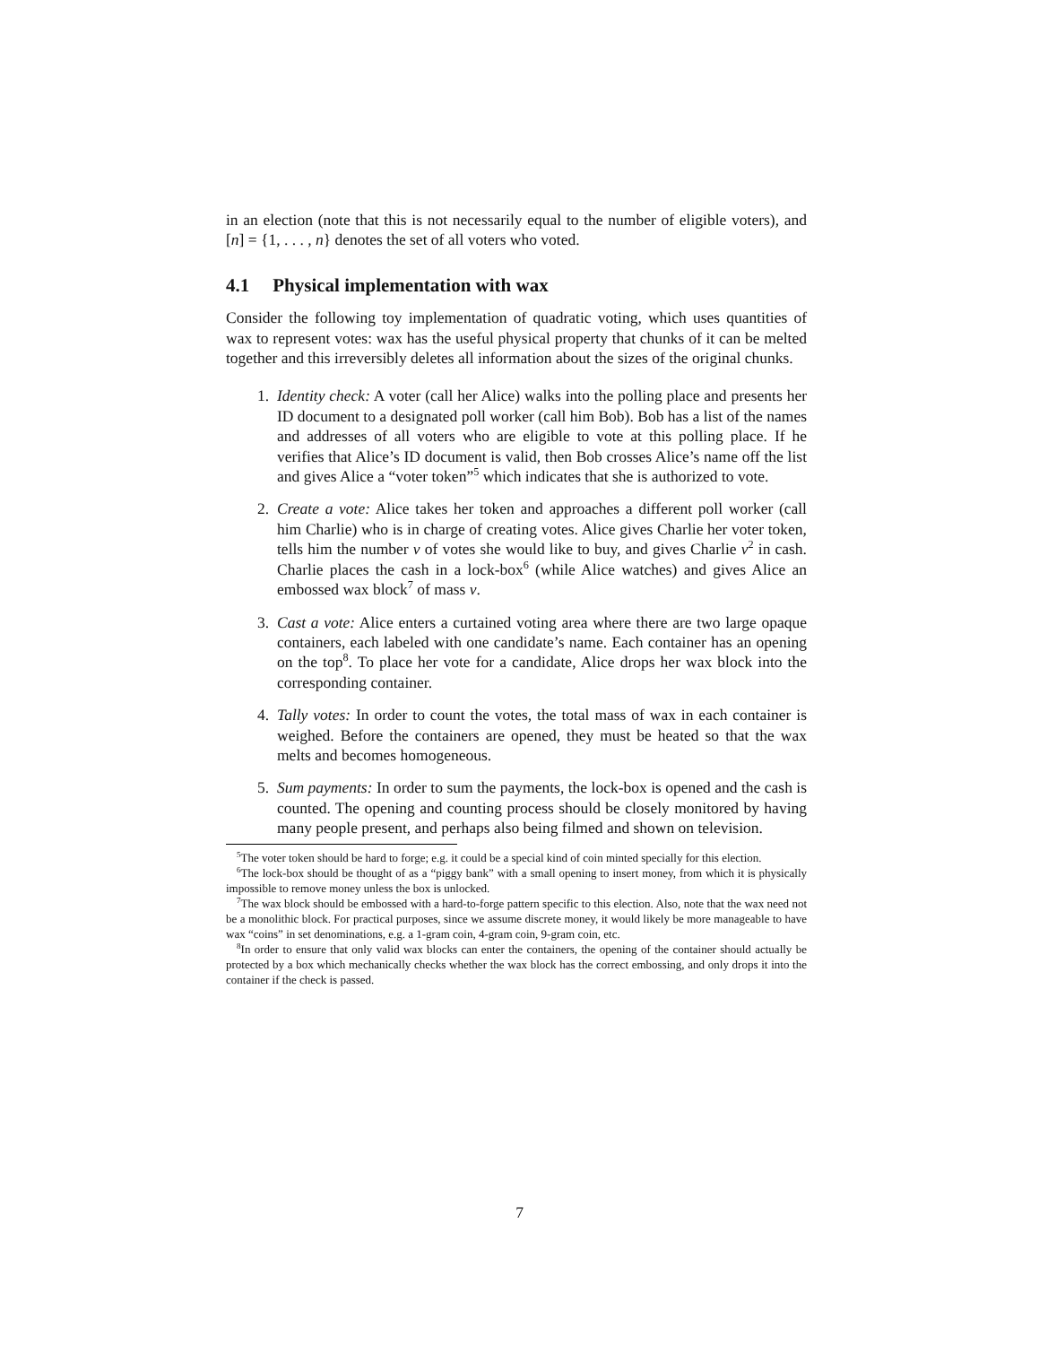in an election (note that this is not necessarily equal to the number of eligible voters), and [n] = {1, . . . , n} denotes the set of all voters who voted.
4.1 Physical implementation with wax
Consider the following toy implementation of quadratic voting, which uses quantities of wax to represent votes: wax has the useful physical property that chunks of it can be melted together and this irreversibly deletes all information about the sizes of the original chunks.
1. Identity check: A voter (call her Alice) walks into the polling place and presents her ID document to a designated poll worker (call him Bob). Bob has a list of the names and addresses of all voters who are eligible to vote at this polling place. If he verifies that Alice’s ID document is valid, then Bob crosses Alice’s name off the list and gives Alice a “voter token”<sup>5</sup> which indicates that she is authorized to vote.
2. Create a vote: Alice takes her token and approaches a different poll worker (call him Charlie) who is in charge of creating votes. Alice gives Charlie her voter token, tells him the number v of votes she would like to buy, and gives Charlie v<sup>2</sup> in cash. Charlie places the cash in a lock-box<sup>6</sup> (while Alice watches) and gives Alice an embossed wax block<sup>7</sup> of mass v.
3. Cast a vote: Alice enters a curtained voting area where there are two large opaque containers, each labeled with one candidate’s name. Each container has an opening on the top<sup>8</sup>. To place her vote for a candidate, Alice drops her wax block into the corresponding container.
4. Tally votes: In order to count the votes, the total mass of wax in each container is weighed. Before the containers are opened, they must be heated so that the wax melts and becomes homogeneous.
5. Sum payments: In order to sum the payments, the lock-box is opened and the cash is counted. The opening and counting process should be closely monitored by having many people present, and perhaps also being filmed and shown on television.
<sup>5</sup> The voter token should be hard to forge; e.g. it could be a special kind of coin minted specially for this election.
<sup>6</sup> The lock-box should be thought of as a “piggy bank” with a small opening to insert money, from which it is physically impossible to remove money unless the box is unlocked.
<sup>7</sup> The wax block should be embossed with a hard-to-forge pattern specific to this election. Also, note that the wax need not be a monolithic block. For practical purposes, since we assume discrete money, it would likely be more manageable to have wax “coins” in set denominations, e.g. a 1-gram coin, 4-gram coin, 9-gram coin, etc.
<sup>8</sup> In order to ensure that only valid wax blocks can enter the containers, the opening of the container should actually be protected by a box which mechanically checks whether the wax block has the correct embossing, and only drops it into the container if the check is passed.
7